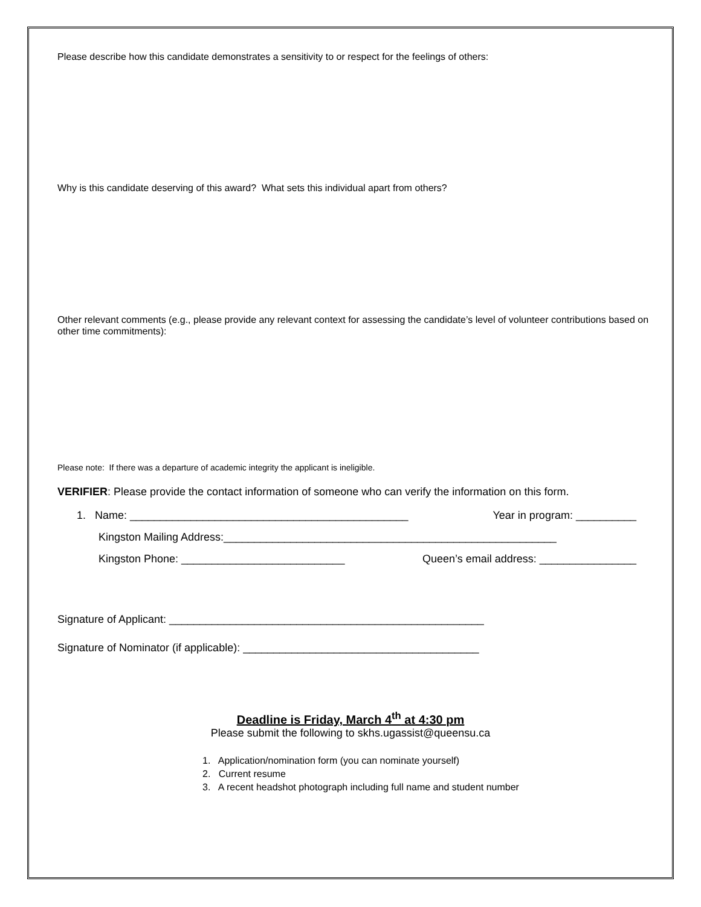Please describe how this candidate demonstrates a sensitivity to or respect for the feelings of others:
Why is this candidate deserving of this award? What sets this individual apart from others?
Other relevant comments (e.g., please provide any relevant context for assessing the candidate’s level of volunteer contributions based on other time commitments):
Please note: If there was a departure of academic integrity the applicant is ineligible.
VERIFIER: Please provide the contact information of someone who can verify the information on this form.
1. Name: ______________________________________________ Year in program: __________
Kingston Mailing Address:_______________________________________________________
Kingston Phone: ___________________________ Queen’s email address: ________________
Signature of Applicant: ____________________________________________________
Signature of Nominator (if applicable): _______________________________________
Deadline is Friday, March 4<sup>th</sup> at 4:30 pm
Please submit the following to skhs.ugassist@queensu.ca
1. Application/nomination form (you can nominate yourself)
2. Current resume
3. A recent headshot photograph including full name and student number